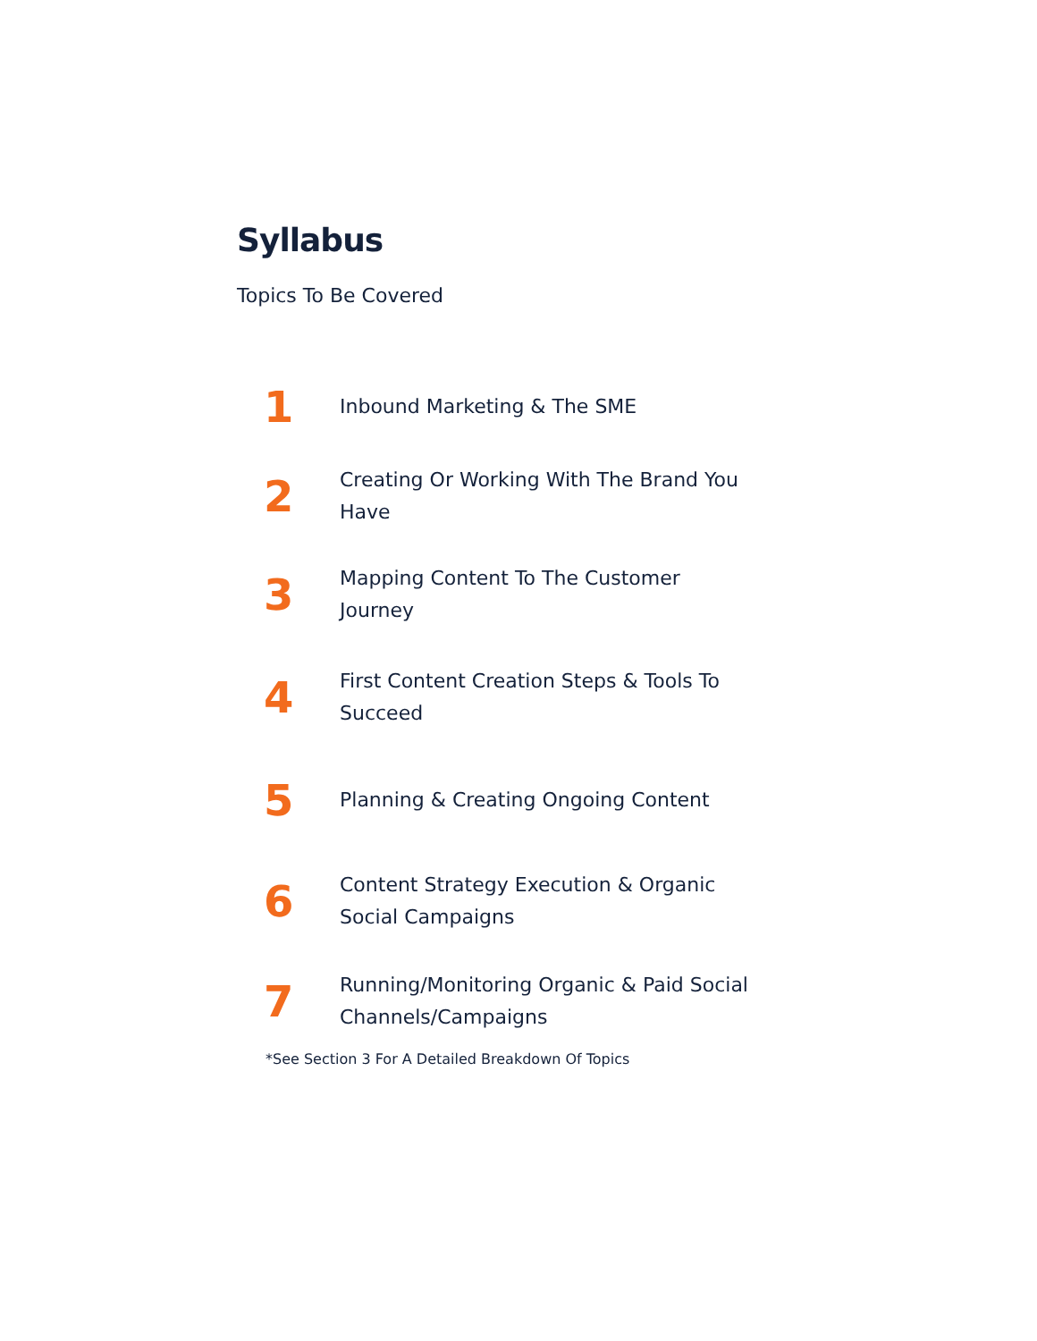Syllabus
Topics To Be Covered
1
Inbound Marketing & The SME
2
Creating Or Working With The Brand You Have
3
Mapping Content To The Customer Journey
4
First Content Creation Steps & Tools To Succeed
5
Planning & Creating Ongoing Content
6
Content Strategy Execution & Organic Social Campaigns
7
Running/Monitoring Organic & Paid Social Channels/Campaigns
*See Section 3 For A Detailed Breakdown Of Topics